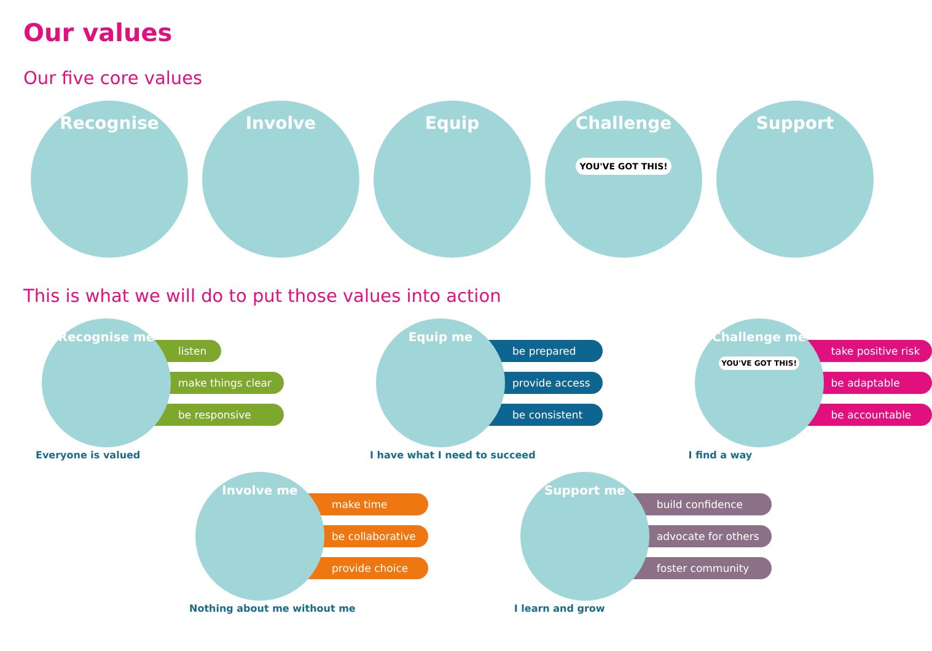Our values
Our five core values
Recognise Involve Equip Challenge
YOU'VE GOT THIS!
Support
This is what we will do to put those values into action
Recognise me
listen
make things clear
be responsive
Everyone is valued
Equip me
be prepared
provide access
be consistent
I have what I need to succeed
Challenge me
YOU'VE GOT THIS!
take positive risk
be adaptable
be accountable
I find a way
Involve me
make time
be collaborative
provide choice
Nothing about me without me
Support me
build confidence
advocate for others
foster community
I learn and grow